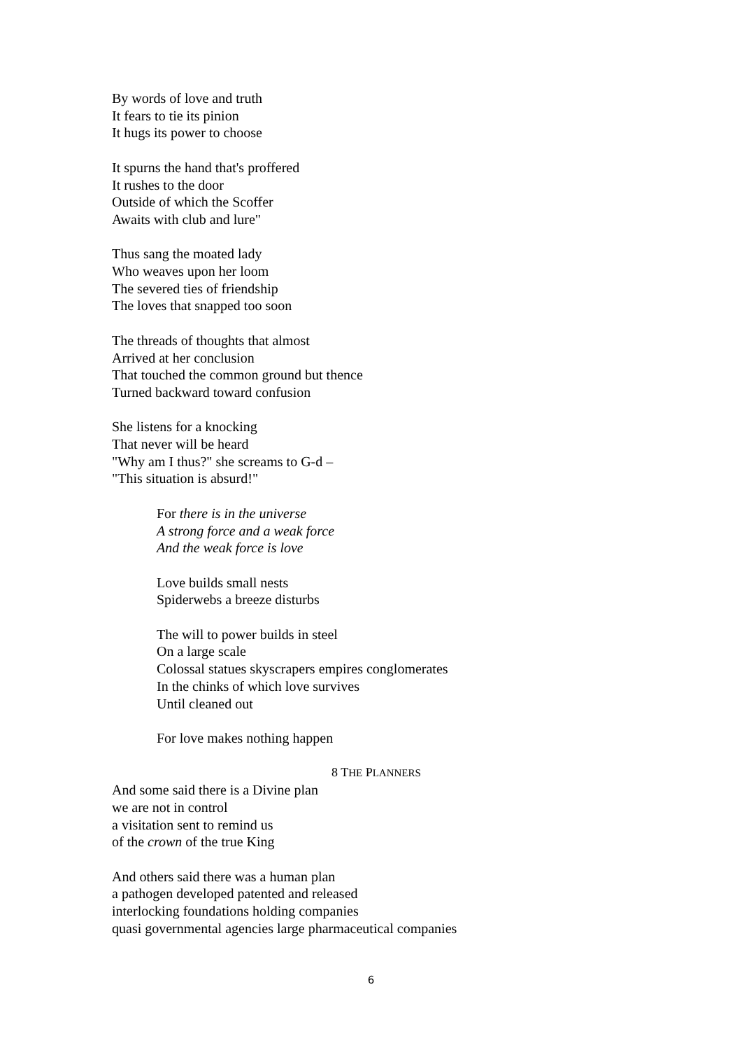By words of love and truth
It fears to tie its pinion
It hugs its power to choose
It spurns the hand that's proffered
It rushes to the door
Outside of which the Scoffer
Awaits with club and lure"
Thus sang the moated lady
Who weaves upon her loom
The severed ties of friendship
The loves that snapped too soon
The threads of thoughts that almost
Arrived at her conclusion
That touched the common ground but thence
Turned backward toward confusion
She listens for a knocking
That never will be heard
"Why am I thus?" she screams to G-d –
"This situation is absurd!"
For there is in the universe
A strong force and a weak force
And the weak force is love
Love builds small nests
Spiderwebs a breeze disturbs
The will to power builds in steel
On a large scale
Colossal statues skyscrapers empires conglomerates
In the chinks of which love survives
Until cleaned out
For love makes nothing happen
8 THE PLANNERS
And some said there is a Divine plan
we are not in control
a visitation sent to remind us
of the crown of the true King
And others said there was a human plan
a pathogen developed patented and released
interlocking foundations holding companies
quasi governmental agencies large pharmaceutical companies
6